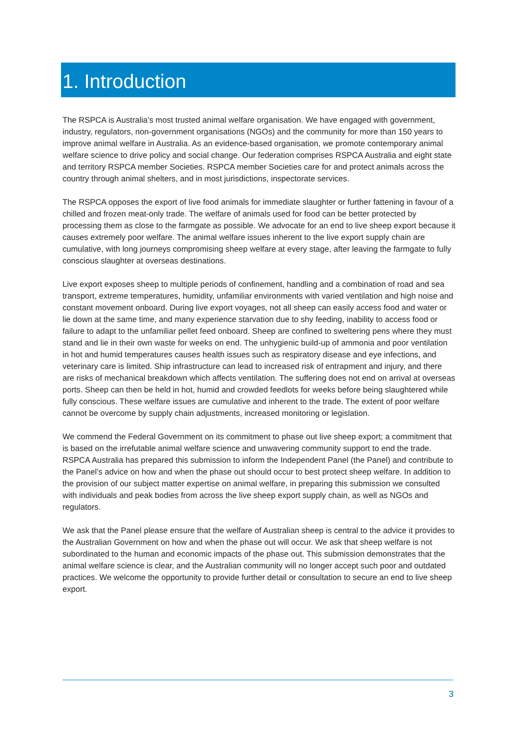1. Introduction
The RSPCA is Australia’s most trusted animal welfare organisation. We have engaged with government, industry, regulators, non-government organisations (NGOs) and the community for more than 150 years to improve animal welfare in Australia. As an evidence-based organisation, we promote contemporary animal welfare science to drive policy and social change. Our federation comprises RSPCA Australia and eight state and territory RSPCA member Societies. RSPCA member Societies care for and protect animals across the country through animal shelters, and in most jurisdictions, inspectorate services.
The RSPCA opposes the export of live food animals for immediate slaughter or further fattening in favour of a chilled and frozen meat-only trade. The welfare of animals used for food can be better protected by processing them as close to the farmgate as possible. We advocate for an end to live sheep export because it causes extremely poor welfare. The animal welfare issues inherent to the live export supply chain are cumulative, with long journeys compromising sheep welfare at every stage, after leaving the farmgate to fully conscious slaughter at overseas destinations.
Live export exposes sheep to multiple periods of confinement, handling and a combination of road and sea transport, extreme temperatures, humidity, unfamiliar environments with varied ventilation and high noise and constant movement onboard. During live export voyages, not all sheep can easily access food and water or lie down at the same time, and many experience starvation due to shy feeding, inability to access food or failure to adapt to the unfamiliar pellet feed onboard. Sheep are confined to sweltering pens where they must stand and lie in their own waste for weeks on end. The unhygienic build-up of ammonia and poor ventilation in hot and humid temperatures causes health issues such as respiratory disease and eye infections, and veterinary care is limited. Ship infrastructure can lead to increased risk of entrapment and injury, and there are risks of mechanical breakdown which affects ventilation. The suffering does not end on arrival at overseas ports. Sheep can then be held in hot, humid and crowded feedlots for weeks before being slaughtered while fully conscious. These welfare issues are cumulative and inherent to the trade. The extent of poor welfare cannot be overcome by supply chain adjustments, increased monitoring or legislation.
We commend the Federal Government on its commitment to phase out live sheep export; a commitment that is based on the irrefutable animal welfare science and unwavering community support to end the trade. RSPCA Australia has prepared this submission to inform the Independent Panel (the Panel) and contribute to the Panel’s advice on how and when the phase out should occur to best protect sheep welfare. In addition to the provision of our subject matter expertise on animal welfare, in preparing this submission we consulted with individuals and peak bodies from across the live sheep export supply chain, as well as NGOs and regulators.
We ask that the Panel please ensure that the welfare of Australian sheep is central to the advice it provides to the Australian Government on how and when the phase out will occur. We ask that sheep welfare is not subordinated to the human and economic impacts of the phase out. This submission demonstrates that the animal welfare science is clear, and the Australian community will no longer accept such poor and outdated practices. We welcome the opportunity to provide further detail or consultation to secure an end to live sheep export.
3